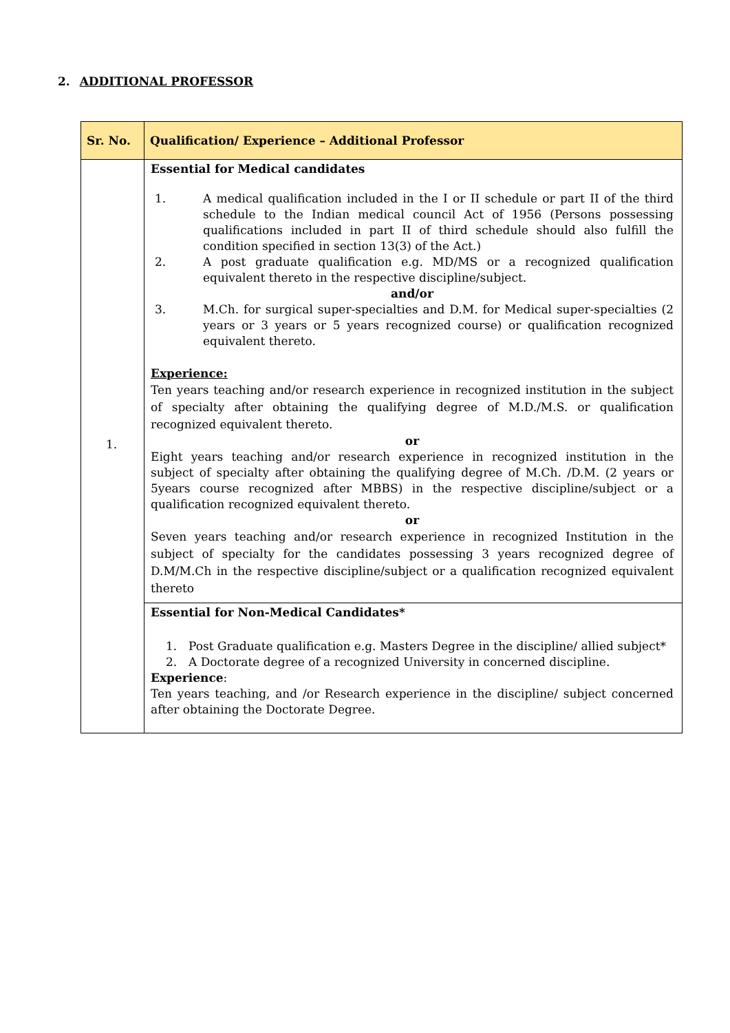2. ADDITIONAL PROFESSOR
| Sr. No. | Qualification/ Experience – Additional Professor |
| --- | --- |
| 1. | Essential for Medical candidates 1. A medical qualification included in the I or II schedule or part II of the third schedule to the Indian medical council Act of 1956 (Persons possessing qualifications included in part II of third schedule should also fulfill the condition specified in section 13(3) of the Act.) 2. A post graduate qualification e.g. MD/MS or a recognized qualification equivalent thereto in the respective discipline/subject. and/or 3. M.Ch. for surgical super-specialties and D.M. for Medical super-specialties (2 years or 3 years or 5 years recognized course) or qualification recognized equivalent thereto. Experience: Ten years teaching and/or research experience in recognized institution in the subject of specialty after obtaining the qualifying degree of M.D./M.S. or qualification recognized equivalent thereto. or Eight years teaching and/or research experience in recognized institution in the subject of specialty after obtaining the qualifying degree of M.Ch. /D.M. (2 years or 5years course recognized after MBBS) in the respective discipline/subject or a qualification recognized equivalent thereto. or Seven years teaching and/or research experience in recognized Institution in the subject of specialty for the candidates possessing 3 years recognized degree of D.M/M.Ch in the respective discipline/subject or a qualification recognized equivalent thereto |
| | Essential for Non-Medical Candidates* 1. Post Graduate qualification e.g. Masters Degree in the discipline/ allied subject* 2. A Doctorate degree of a recognized University in concerned discipline. Experience : Ten years teaching, and /or Research experience in the discipline/ subject concerned after obtaining the Doctorate Degree. |